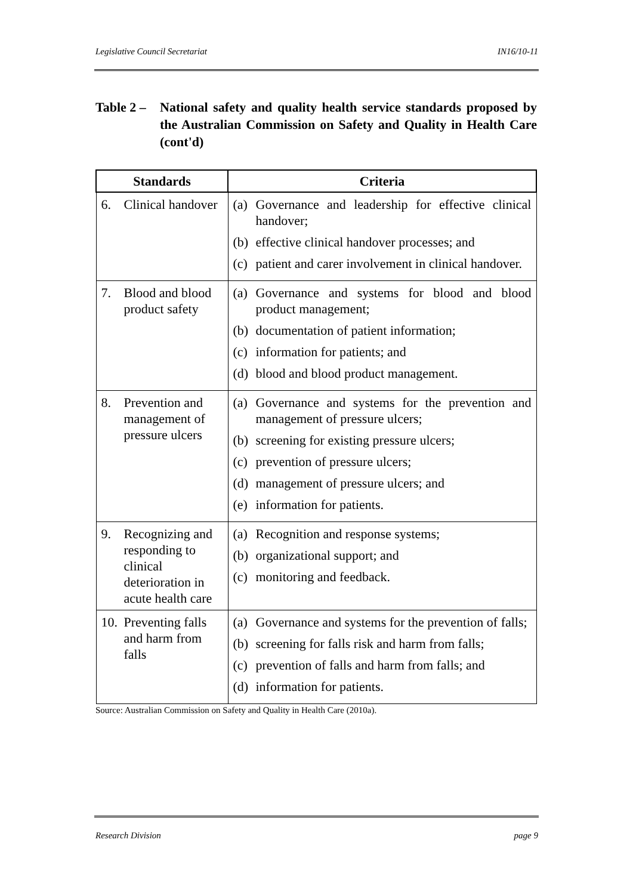Legislative Council Secretariat IN16/10-11
Table 2 –
National safety and quality health service standards proposed by the Australian Commission on Safety and Quality in Health Care (cont'd)
| Standards | Criteria |
| --- | --- |
| 6. Clinical handover | (a) Governance and leadership for effective clinical handover; (b) effective clinical handover processes; and (c) patient and carer involvement in clinical handover. |
| 7. Blood and blood product safety | (a) Governance and systems for blood and blood product management; (b) documentation of patient information; (c) information for patients; and (d) blood and blood product management. |
| 8. Prevention and management of pressure ulcers | (a) Governance and systems for the prevention and management of pressure ulcers; (b) screening for existing pressure ulcers; (c) prevention of pressure ulcers; (d) management of pressure ulcers; and (e) information for patients. |
| 9. Recognizing and responding to clinical deterioration in acute health care | (a) Recognition and response systems; (b) organizational support; and (c) monitoring and feedback. |
| 10. Preventing falls and harm from falls | (a) Governance and systems for the prevention of falls; (b) screening for falls risk and harm from falls; (c) prevention of falls and harm from falls; and (d) information for patients. |
Source: Australian Commission on Safety and Quality in Health Care (2010a).
Research Division page 9